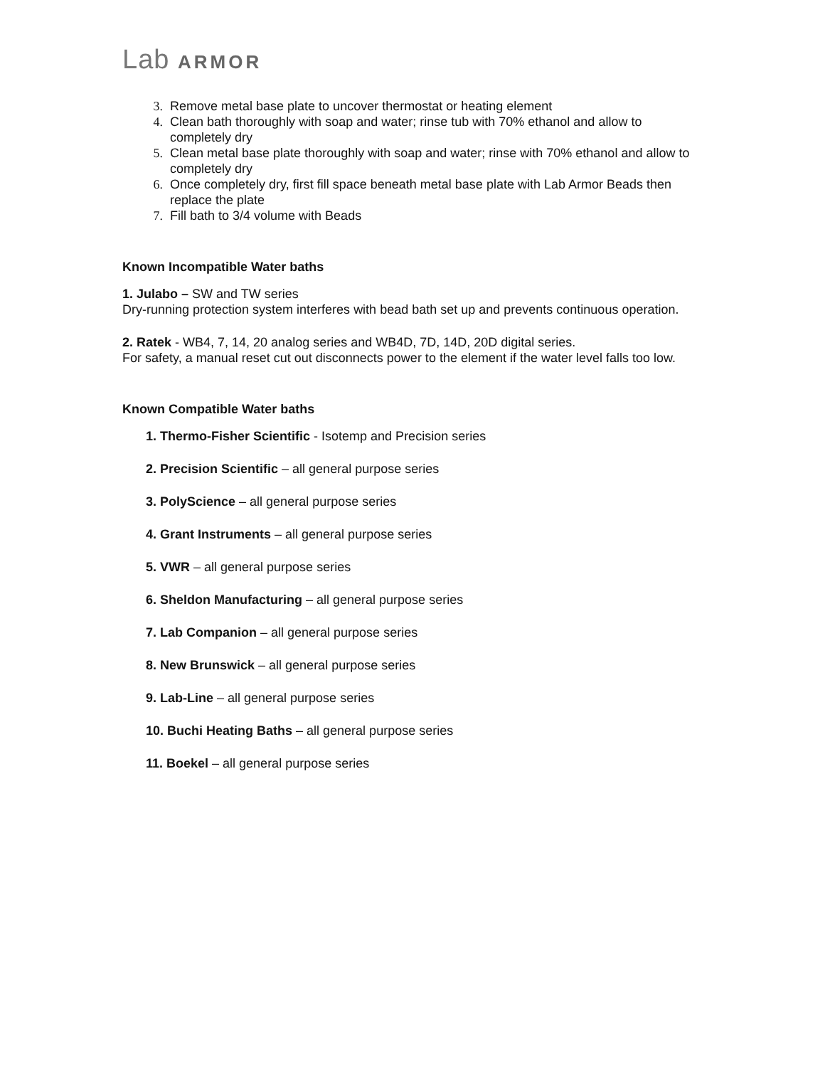Lab ARMOR
3. Remove metal base plate to uncover thermostat or heating element
4. Clean bath thoroughly with soap and water; rinse tub with 70% ethanol and allow to completely dry
5. Clean metal base plate thoroughly with soap and water; rinse with 70% ethanol and allow to completely dry
6. Once completely dry, first fill space beneath metal base plate with Lab Armor Beads then replace the plate
7. Fill bath to 3/4 volume with Beads
Known Incompatible Water baths
1. Julabo – SW and TW series
Dry-running protection system interferes with bead bath set up and prevents continuous operation.
2. Ratek - WB4, 7, 14, 20 analog series and WB4D, 7D, 14D, 20D digital series.
For safety, a manual reset cut out disconnects power to the element if the water level falls too low.
Known Compatible Water baths
1. Thermo-Fisher Scientific - Isotemp and Precision series
2. Precision Scientific – all general purpose series
3. PolyScience – all general purpose series
4. Grant Instruments – all general purpose series
5. VWR – all general purpose series
6. Sheldon Manufacturing – all general purpose series
7. Lab Companion – all general purpose series
8. New Brunswick – all general purpose series
9. Lab-Line – all general purpose series
10. Buchi Heating Baths – all general purpose series
11. Boekel – all general purpose series